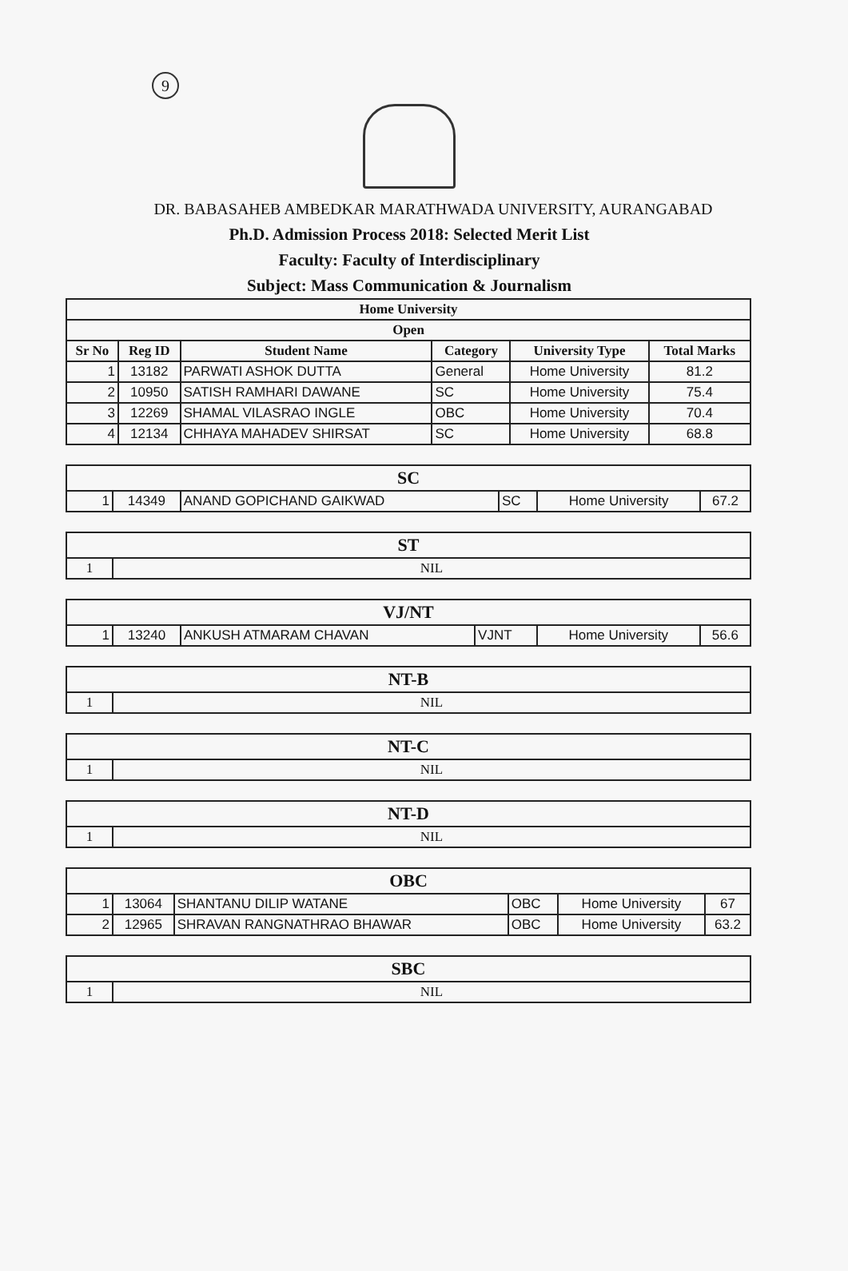9
DR. BABASAHEB AMBEDKAR MARATHWADA UNIVERSITY, AURANGABAD
Ph.D. Admission Process 2018: Selected Merit List
Faculty: Faculty of Interdisciplinary
Subject: Mass Communication & Journalism
| Home University | | | | | |
| --- | --- | --- | --- | --- | --- |
| Open | | | | | |
| Sr No | Reg ID | Student Name | Category | University Type | Total Marks |
| 1 | 13182 | PARWATI ASHOK DUTTA | General | Home University | 81.2 |
| 2 | 10950 | SATISH RAMHARI DAWANE | SC | Home University | 75.4 |
| 3 | 12269 | SHAMAL VILASRAO INGLE | OBC | Home University | 70.4 |
| 4 | 12134 | CHHAYA MAHADEV SHIRSAT | SC | Home University | 68.8 |
| SC | | | | | |
| 1 | 14349 | ANAND GOPICHAND GAIKWAD | SC | Home University | 67.2 |
| ST | |
| 1 | NIL |
| VJ/NT | | | | | |
| 1 | 13240 | ANKUSH ATMARAM CHAVAN | VJNT | Home University | 56.6 |
| NT-B | |
| 1 | NIL |
| NT-C | |
| 1 | NIL |
| NT-D | |
| 1 | NIL |
| OBC | | | | | |
| 1 | 13064 | SHANTANU DILIP WATANE | OBC | Home University | 67 |
| 2 | 12965 | SHRAVAN RANGNATHRAO BHAWAR | OBC | Home University | 63.2 |
| SBC | |
| 1 | NIL |